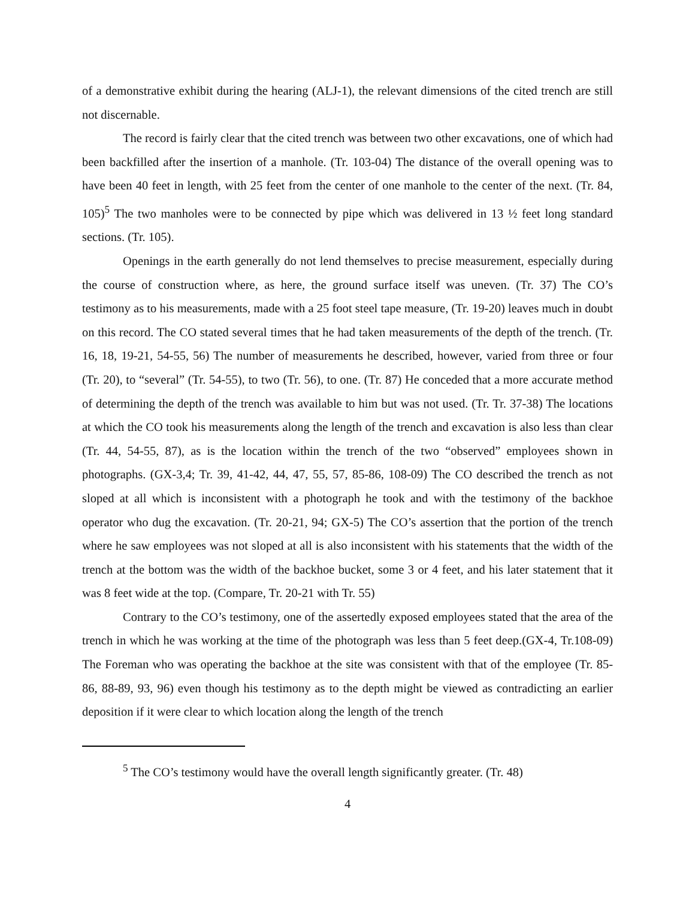of a demonstrative exhibit during the hearing (ALJ-1), the relevant dimensions of the cited trench are still not discernable.
The record is fairly clear that the cited trench was between two other excavations, one of which had been backfilled after the insertion of a manhole. (Tr. 103-04) The distance of the overall opening was to have been 40 feet in length, with 25 feet from the center of one manhole to the center of the next. (Tr. 84, 105)<sup>5</sup> The two manholes were to be connected by pipe which was delivered in 13 ½ feet long standard sections. (Tr. 105).
Openings in the earth generally do not lend themselves to precise measurement, especially during the course of construction where, as here, the ground surface itself was uneven. (Tr. 37) The CO’s testimony as to his measurements, made with a 25 foot steel tape measure, (Tr. 19-20) leaves much in doubt on this record. The CO stated several times that he had taken measurements of the depth of the trench. (Tr. 16, 18, 19-21, 54-55, 56) The number of measurements he described, however, varied from three or four (Tr. 20), to “several” (Tr. 54-55), to two (Tr. 56), to one. (Tr. 87) He conceded that a more accurate method of determining the depth of the trench was available to him but was not used. (Tr. Tr. 37-38) The locations at which the CO took his measurements along the length of the trench and excavation is also less than clear (Tr. 44, 54-55, 87), as is the location within the trench of the two “observed” employees shown in photographs. (GX-3,4; Tr. 39, 41-42, 44, 47, 55, 57, 85-86, 108-09) The CO described the trench as not sloped at all which is inconsistent with a photograph he took and with the testimony of the backhoe operator who dug the excavation. (Tr. 20-21, 94; GX-5) The CO’s assertion that the portion of the trench where he saw employees was not sloped at all is also inconsistent with his statements that the width of the trench at the bottom was the width of the backhoe bucket, some 3 or 4 feet, and his later statement that it was 8 feet wide at the top. (Compare, Tr. 20-21 with Tr. 55)
Contrary to the CO’s testimony, one of the assertedly exposed employees stated that the area of the trench in which he was working at the time of the photograph was less than 5 feet deep.(GX-4, Tr.108-09) The Foreman who was operating the backhoe at the site was consistent with that of the employee (Tr. 85-86, 88-89, 93, 96) even though his testimony as to the depth might be viewed as contradicting an earlier deposition if it were clear to which location along the length of the trench
<sup>5</sup> The CO’s testimony would have the overall length significantly greater. (Tr. 48)
4